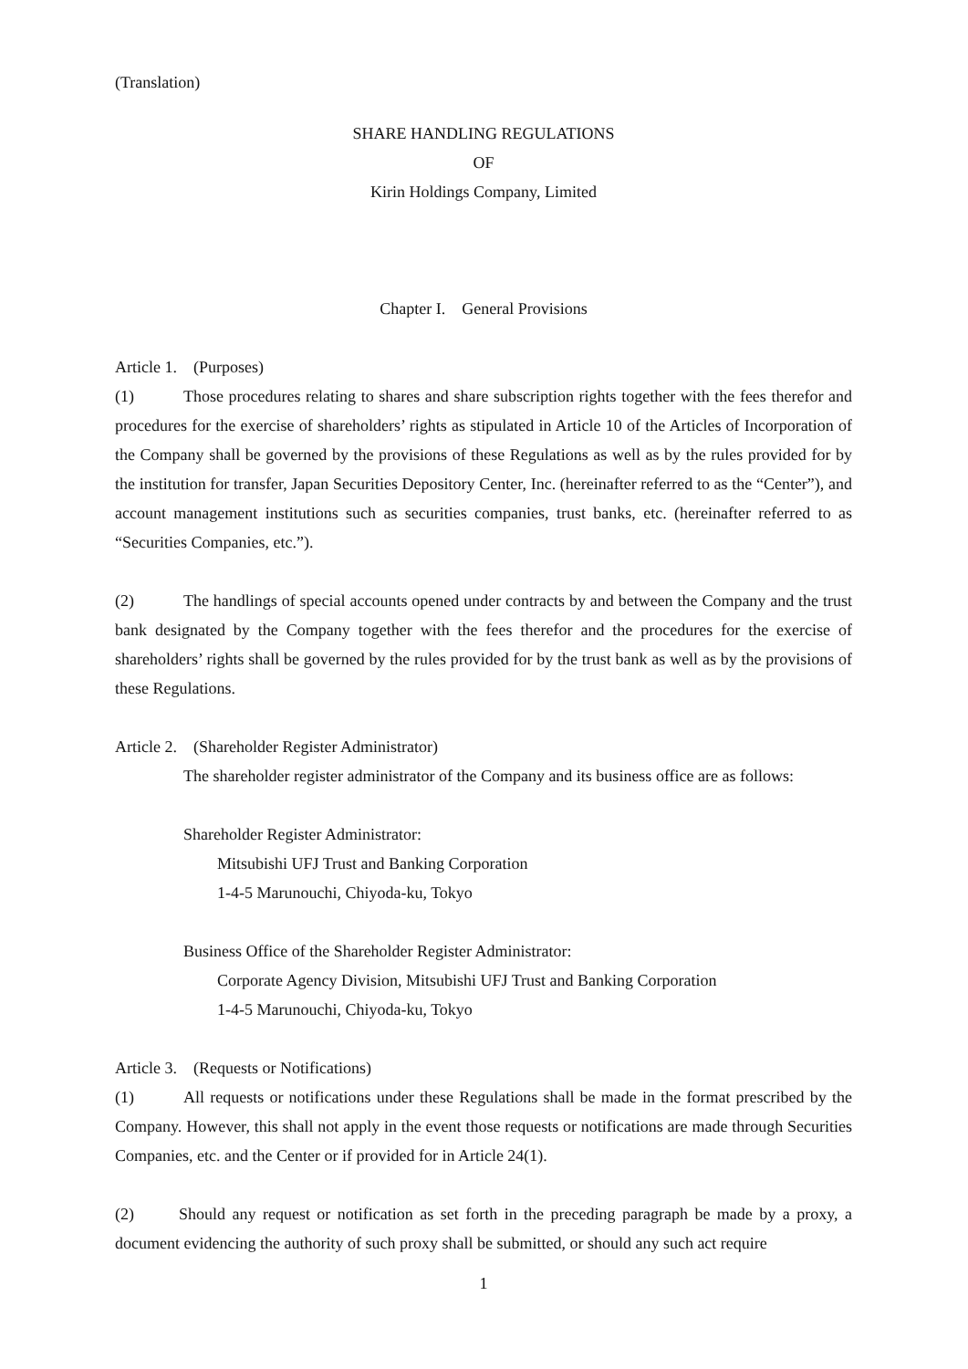(Translation)
SHARE HANDLING REGULATIONS
OF
Kirin Holdings Company, Limited
Chapter I. General Provisions
Article 1. (Purposes)
(1) Those procedures relating to shares and share subscription rights together with the fees therefor and procedures for the exercise of shareholders’ rights as stipulated in Article 10 of the Articles of Incorporation of the Company shall be governed by the provisions of these Regulations as well as by the rules provided for by the institution for transfer, Japan Securities Depository Center, Inc. (hereinafter referred to as the “Center”), and account management institutions such as securities companies, trust banks, etc. (hereinafter referred to as “Securities Companies, etc.”).
(2) The handlings of special accounts opened under contracts by and between the Company and the trust bank designated by the Company together with the fees therefor and the procedures for the exercise of shareholders’ rights shall be governed by the rules provided for by the trust bank as well as by the provisions of these Regulations.
Article 2. (Shareholder Register Administrator)
The shareholder register administrator of the Company and its business office are as follows:
Shareholder Register Administrator:
Mitsubishi UFJ Trust and Banking Corporation
1-4-5 Marunouchi, Chiyoda-ku, Tokyo
Business Office of the Shareholder Register Administrator:
Corporate Agency Division, Mitsubishi UFJ Trust and Banking Corporation
1-4-5 Marunouchi, Chiyoda-ku, Tokyo
Article 3. (Requests or Notifications)
(1) All requests or notifications under these Regulations shall be made in the format prescribed by the Company. However, this shall not apply in the event those requests or notifications are made through Securities Companies, etc. and the Center or if provided for in Article 24(1).
(2) Should any request or notification as set forth in the preceding paragraph be made by a proxy, a document evidencing the authority of such proxy shall be submitted, or should any such act require
1